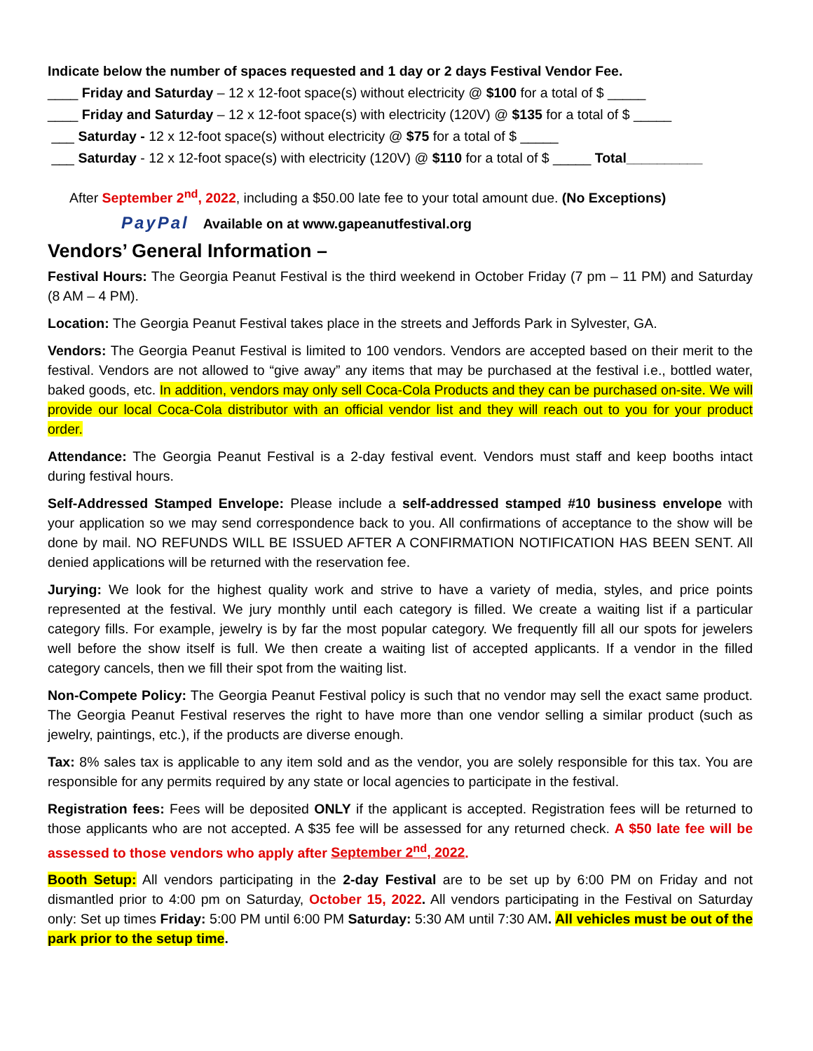Indicate below the number of spaces requested and 1 day or 2 days Festival Vendor Fee.
____ Friday and Saturday – 12 x 12-foot space(s) without electricity @ $100 for a total of $ _____
____ Friday and Saturday – 12 x 12-foot space(s) with electricity (120V) @ $135 for a total of $ _____
___ Saturday - 12 x 12-foot space(s) without electricity @ $75 for a total of $ _____
___ Saturday - 12 x 12-foot space(s) with electricity (120V) @ $110 for a total of $ _____ Total__________
After September 2<sup>nd</sup>, 2022, including a $50.00 late fee to your total amount due. (No Exceptions)
PayPal Available on at www.gapeanutfestival.org
Vendors’ General Information –
Festival Hours: The Georgia Peanut Festival is the third weekend in October Friday (7 pm – 11 PM) and Saturday (8 AM – 4 PM).
Location: The Georgia Peanut Festival takes place in the streets and Jeffords Park in Sylvester, GA.
Vendors: The Georgia Peanut Festival is limited to 100 vendors. Vendors are accepted based on their merit to the festival. Vendors are not allowed to “give away” any items that may be purchased at the festival i.e., bottled water, baked goods, etc. In addition, vendors may only sell Coca-Cola Products and they can be purchased on-site. We will provide our local Coca-Cola distributor with an official vendor list and they will reach out to you for your product order.
Attendance: The Georgia Peanut Festival is a 2-day festival event. Vendors must staff and keep booths intact during festival hours.
Self-Addressed Stamped Envelope: Please include a self-addressed stamped #10 business envelope with your application so we may send correspondence back to you. All confirmations of acceptance to the show will be done by mail. NO REFUNDS WILL BE ISSUED AFTER A CONFIRMATION NOTIFICATION HAS BEEN SENT. All denied applications will be returned with the reservation fee.
Jurying: We look for the highest quality work and strive to have a variety of media, styles, and price points represented at the festival. We jury monthly until each category is filled. We create a waiting list if a particular category fills. For example, jewelry is by far the most popular category. We frequently fill all our spots for jewelers well before the show itself is full. We then create a waiting list of accepted applicants. If a vendor in the filled category cancels, then we fill their spot from the waiting list.
Non-Compete Policy: The Georgia Peanut Festival policy is such that no vendor may sell the exact same product. The Georgia Peanut Festival reserves the right to have more than one vendor selling a similar product (such as jewelry, paintings, etc.), if the products are diverse enough.
Tax: 8% sales tax is applicable to any item sold and as the vendor, you are solely responsible for this tax. You are responsible for any permits required by any state or local agencies to participate in the festival.
Registration fees: Fees will be deposited ONLY if the applicant is accepted. Registration fees will be returned to those applicants who are not accepted. A $35 fee will be assessed for any returned check. A $50 late fee will be assessed to those vendors who apply after September 2<sup>nd</sup>, 2022.
Booth Setup: All vendors participating in the 2-day Festival are to be set up by 6:00 PM on Friday and not dismantled prior to 4:00 pm on Saturday, October 15, 2022. All vendors participating in the Festival on Saturday only: Set up times Friday: 5:00 PM until 6:00 PM Saturday: 5:30 AM until 7:30 AM. All vehicles must be out of the park prior to the setup time.